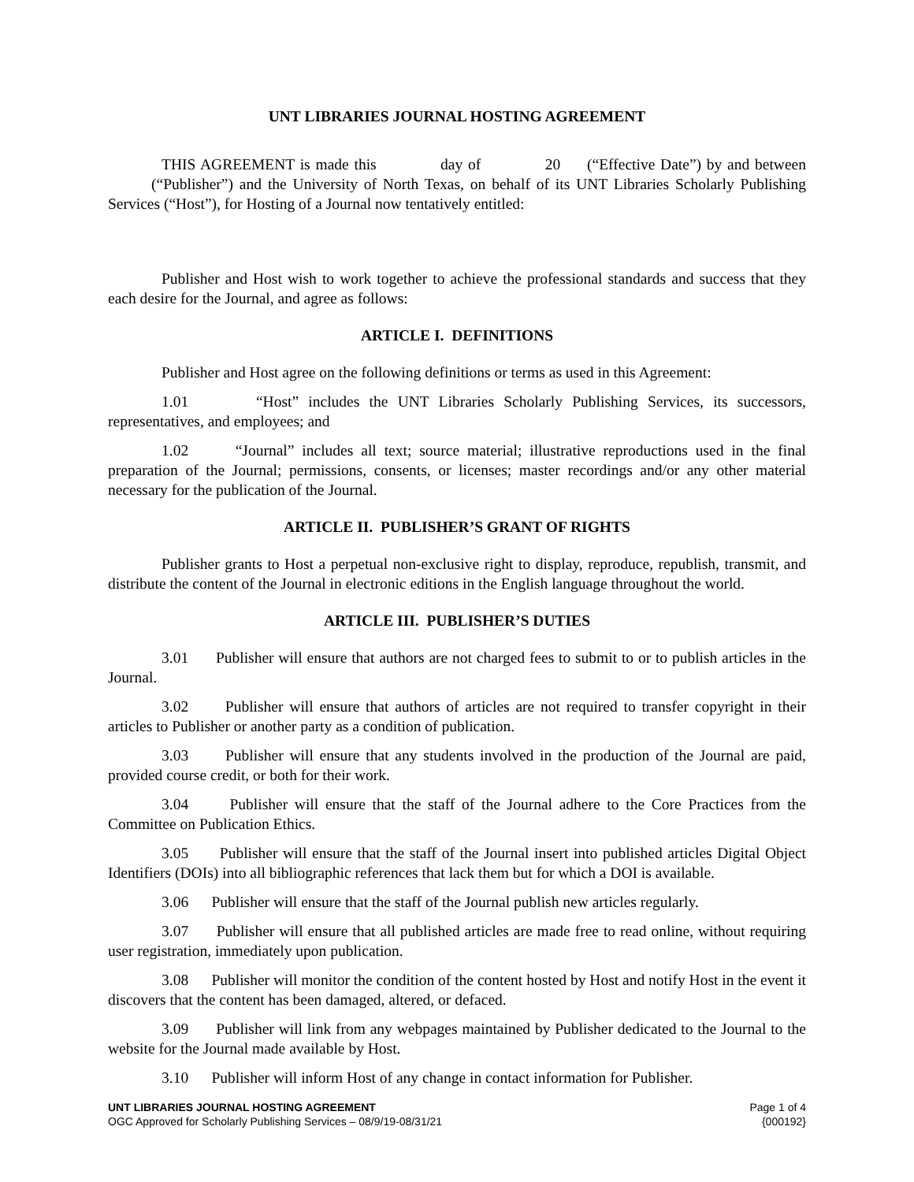UNT LIBRARIES JOURNAL HOSTING AGREEMENT
THIS AGREEMENT is made this day of 20 (“Effective Date”) by and between (“Publisher”) and the University of North Texas, on behalf of its UNT Libraries Scholarly Publishing Services (“Host”), for Hosting of a Journal now tentatively entitled:
Publisher and Host wish to work together to achieve the professional standards and success that they each desire for the Journal, and agree as follows:
ARTICLE I. DEFINITIONS
Publisher and Host agree on the following definitions or terms as used in this Agreement:
1.01 “Host” includes the UNT Libraries Scholarly Publishing Services, its successors, representatives, and employees; and
1.02 “Journal” includes all text; source material; illustrative reproductions used in the final preparation of the Journal; permissions, consents, or licenses; master recordings and/or any other material necessary for the publication of the Journal.
ARTICLE II. PUBLISHER’S GRANT OF RIGHTS
Publisher grants to Host a perpetual non-exclusive right to display, reproduce, republish, transmit, and distribute the content of the Journal in electronic editions in the English language throughout the world.
ARTICLE III. PUBLISHER’S DUTIES
3.01 Publisher will ensure that authors are not charged fees to submit to or to publish articles in the Journal.
3.02 Publisher will ensure that authors of articles are not required to transfer copyright in their articles to Publisher or another party as a condition of publication.
3.03 Publisher will ensure that any students involved in the production of the Journal are paid, provided course credit, or both for their work.
3.04 Publisher will ensure that the staff of the Journal adhere to the Core Practices from the Committee on Publication Ethics.
3.05 Publisher will ensure that the staff of the Journal insert into published articles Digital Object Identifiers (DOIs) into all bibliographic references that lack them but for which a DOI is available.
3.06 Publisher will ensure that the staff of the Journal publish new articles regularly.
3.07 Publisher will ensure that all published articles are made free to read online, without requiring user registration, immediately upon publication.
3.08 Publisher will monitor the condition of the content hosted by Host and notify Host in the event it discovers that the content has been damaged, altered, or defaced.
3.09 Publisher will link from any webpages maintained by Publisher dedicated to the Journal to the website for the Journal made available by Host.
3.10 Publisher will inform Host of any change in contact information for Publisher.
UNT LIBRARIES JOURNAL HOSTING AGREEMENT
OGC Approved for Scholarly Publishing Services – 08/9/19-08/31/21
Page 1 of 4
{000192}